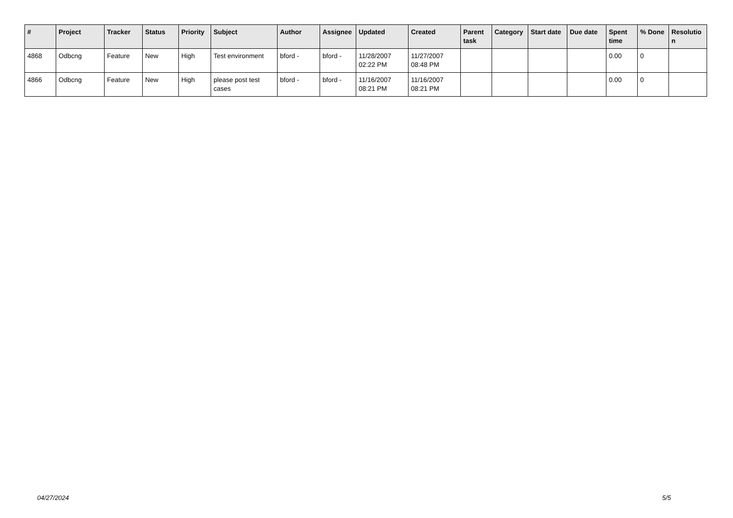| # | Project | Tracker | Status | Priority | Subject | Author | Assignee | Updated | Created | Parent task | Category | Start date | Due date | Spent time | % Done | Resolutio n |
| --- | --- | --- | --- | --- | --- | --- | --- | --- | --- | --- | --- | --- | --- | --- | --- | --- |
| 4868 | Odbcng | Feature | New | High | Test environment | bford - | bford - | 11/28/2007 02:22 PM | 11/27/2007 08:48 PM | | | | | 0.00 | 0 | |
| 4866 | Odbcng | Feature | New | High | please post test cases | bford - | bford - | 11/16/2007 08:21 PM | 11/16/2007 08:21 PM | | | | | 0.00 | 0 | |
04/27/2024 5/5